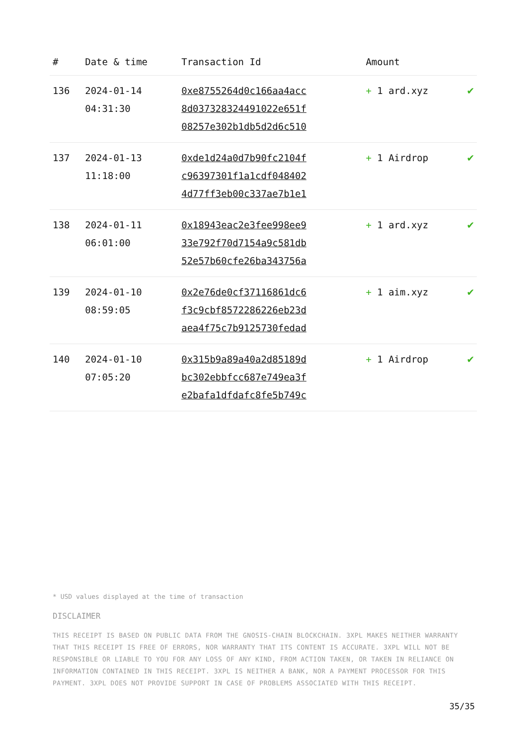| # | Date & time | Transaction Id | Amount | |
| --- | --- | --- | --- | --- |
| 136 | 2024-01-14 04:31:30 | 0xe8755264d0c166aa4acc 8d037328324491022e651f 08257e302b1db5d2d6c510 | + 1 ard.xyz | ✔ |
| 137 | 2024-01-13 11:18:00 | 0xde1d24a0d7b90fc2104f c96397301f1a1cdf048402 4d77ff3eb00c337ae7b1e1 | + 1 Airdrop | ✔ |
| 138 | 2024-01-11 06:01:00 | 0x18943eac2e3fee998ee9 33e792f70d7154a9c581db 52e57b60cfe26ba343756a | + 1 ard.xyz | ✔ |
| 139 | 2024-01-10 08:59:05 | 0x2e76de0cf37116861dc6 f3c9cbf8572286226eb23d aea4f75c7b9125730fedad | + 1 aim.xyz | ✔ |
| 140 | 2024-01-10 07:05:20 | 0x315b9a89a40a2d85189d bc302ebbfcc687e749ea3f e2bafa1dfdafc8fe5b749c | + 1 Airdrop | ✔ |
* USD values displayed at the time of transaction
DISCLAIMER
THIS RECEIPT IS BASED ON PUBLIC DATA FROM THE GNOSIS-CHAIN BLOCKCHAIN. 3XPL MAKES NEITHER WARRANTY THAT THIS RECEIPT IS FREE OF ERRORS, NOR WARRANTY THAT ITS CONTENT IS ACCURATE. 3XPL WILL NOT BE RESPONSIBLE OR LIABLE TO YOU FOR ANY LOSS OF ANY KIND, FROM ACTION TAKEN, OR TAKEN IN RELIANCE ON INFORMATION CONTAINED IN THIS RECEIPT. 3XPL IS NEITHER A BANK, NOR A PAYMENT PROCESSOR FOR THIS PAYMENT. 3XPL DOES NOT PROVIDE SUPPORT IN CASE OF PROBLEMS ASSOCIATED WITH THIS RECEIPT.
35/35